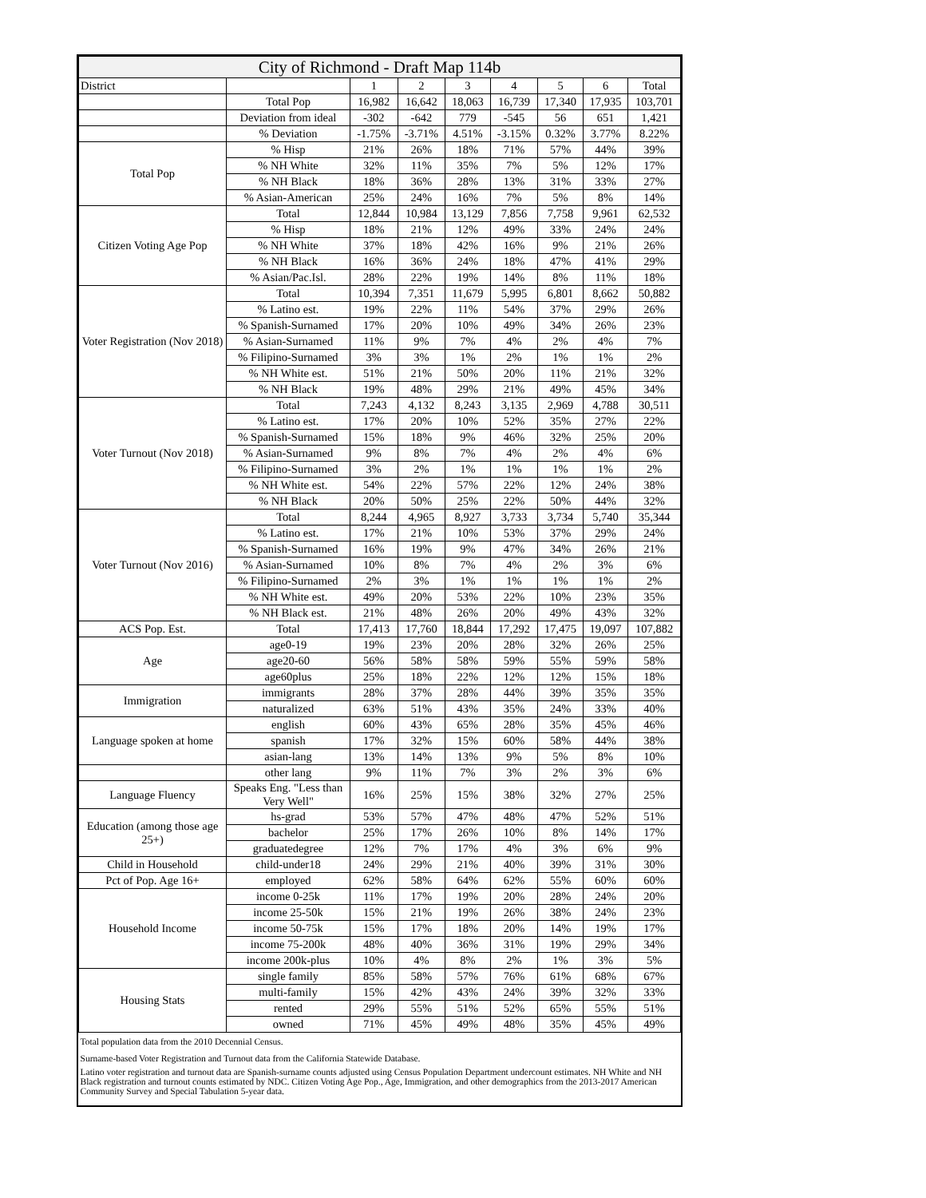| City of Richmond - Draft Map 114b | | | | | | | | |
| --- | --- | --- | --- | --- | --- | --- | --- | --- |
| District | | 1 | 2 | 3 | 4 | 5 | 6 | Total |
| | Total Pop | 16,982 | 16,642 | 18,063 | 16,739 | 17,340 | 17,935 | 103,701 |
| | Deviation from ideal | -302 | -642 | 779 | -545 | 56 | 651 | 1,421 |
| | % Deviation | -1.75% | -3.71% | 4.51% | -3.15% | 0.32% | 3.77% | 8.22% |
| Total Pop | % Hisp | 21% | 26% | 18% | 71% | 57% | 44% | 39% |
| | % NH White | 32% | 11% | 35% | 7% | 5% | 12% | 17% |
| | % NH Black | 18% | 36% | 28% | 13% | 31% | 33% | 27% |
| | % Asian-American | 25% | 24% | 16% | 7% | 5% | 8% | 14% |
| Citizen Voting Age Pop | Total | 12,844 | 10,984 | 13,129 | 7,856 | 7,758 | 9,961 | 62,532 |
| | % Hisp | 18% | 21% | 12% | 49% | 33% | 24% | 24% |
| | % NH White | 37% | 18% | 42% | 16% | 9% | 21% | 26% |
| | % NH Black | 16% | 36% | 24% | 18% | 47% | 41% | 29% |
| | % Asian/Pac.Isl. | 28% | 22% | 19% | 14% | 8% | 11% | 18% |
| Voter Registration (Nov 2018) | Total | 10,394 | 7,351 | 11,679 | 5,995 | 6,801 | 8,662 | 50,882 |
| | % Latino est. | 19% | 22% | 11% | 54% | 37% | 29% | 26% |
| | % Spanish-Surnamed | 17% | 20% | 10% | 49% | 34% | 26% | 23% |
| | % Asian-Surnamed | 11% | 9% | 7% | 4% | 2% | 4% | 7% |
| | % Filipino-Surnamed | 3% | 3% | 1% | 2% | 1% | 1% | 2% |
| | % NH White est. | 51% | 21% | 50% | 20% | 11% | 21% | 32% |
| | % NH Black | 19% | 48% | 29% | 21% | 49% | 45% | 34% |
| Voter Turnout (Nov 2018) | Total | 7,243 | 4,132 | 8,243 | 3,135 | 2,969 | 4,788 | 30,511 |
| | % Latino est. | 17% | 20% | 10% | 52% | 35% | 27% | 22% |
| | % Spanish-Surnamed | 15% | 18% | 9% | 46% | 32% | 25% | 20% |
| | % Asian-Surnamed | 9% | 8% | 7% | 4% | 2% | 4% | 6% |
| | % Filipino-Surnamed | 3% | 2% | 1% | 1% | 1% | 1% | 2% |
| | % NH White est. | 54% | 22% | 57% | 22% | 12% | 24% | 38% |
| | % NH Black | 20% | 50% | 25% | 22% | 50% | 44% | 32% |
| Voter Turnout (Nov 2016) | Total | 8,244 | 4,965 | 8,927 | 3,733 | 3,734 | 5,740 | 35,344 |
| | % Latino est. | 17% | 21% | 10% | 53% | 37% | 29% | 24% |
| | % Spanish-Surnamed | 16% | 19% | 9% | 47% | 34% | 26% | 21% |
| | % Asian-Surnamed | 10% | 8% | 7% | 4% | 2% | 3% | 6% |
| | % Filipino-Surnamed | 2% | 3% | 1% | 1% | 1% | 1% | 2% |
| | % NH White est. | 49% | 20% | 53% | 22% | 10% | 23% | 35% |
| | % NH Black est. | 21% | 48% | 26% | 20% | 49% | 43% | 32% |
| ACS Pop. Est. | Total | 17,413 | 17,760 | 18,844 | 17,292 | 17,475 | 19,097 | 107,882 |
| Age | age0-19 | 19% | 23% | 20% | 28% | 32% | 26% | 25% |
| | age20-60 | 56% | 58% | 58% | 59% | 55% | 59% | 58% |
| | age60plus | 25% | 18% | 22% | 12% | 12% | 15% | 18% |
| Immigration | immigrants | 28% | 37% | 28% | 44% | 39% | 35% | 35% |
| | naturalized | 63% | 51% | 43% | 35% | 24% | 33% | 40% |
| Language spoken at home | english | 60% | 43% | 65% | 28% | 35% | 45% | 46% |
| | spanish | 17% | 32% | 15% | 60% | 58% | 44% | 38% |
| | asian-lang | 13% | 14% | 13% | 9% | 5% | 8% | 10% |
| | other lang | 9% | 11% | 7% | 3% | 2% | 3% | 6% |
| Language Fluency | Speaks Eng. "Less than Very Well" | 16% | 25% | 15% | 38% | 32% | 27% | 25% |
| Education (among those age 25+) | hs-grad | 53% | 57% | 47% | 48% | 47% | 52% | 51% |
| | bachelor | 25% | 17% | 26% | 10% | 8% | 14% | 17% |
| | graduatedegree | 12% | 7% | 17% | 4% | 3% | 6% | 9% |
| Child in Household | child-under18 | 24% | 29% | 21% | 40% | 39% | 31% | 30% |
| Pct of Pop. Age 16+ | employed | 62% | 58% | 64% | 62% | 55% | 60% | 60% |
| Household Income | income 0-25k | 11% | 17% | 19% | 20% | 28% | 24% | 20% |
| | income 25-50k | 15% | 21% | 19% | 26% | 38% | 24% | 23% |
| | income 50-75k | 15% | 17% | 18% | 20% | 14% | 19% | 17% |
| | income 75-200k | 48% | 40% | 36% | 31% | 19% | 29% | 34% |
| | income 200k-plus | 10% | 4% | 8% | 2% | 1% | 3% | 5% |
| Housing Stats | single family | 85% | 58% | 57% | 76% | 61% | 68% | 67% |
| | multi-family | 15% | 42% | 43% | 24% | 39% | 32% | 33% |
| | rented | 29% | 55% | 51% | 52% | 65% | 55% | 51% |
| | owned | 71% | 45% | 49% | 48% | 35% | 45% | 49% |
| Total population data from the 2010 Decennial Census. | | | | | | | | |
| Surname-based Voter Registration and Turnout data from the California Statewide Database. | | | | | | | | |
| Latino voter registration and turnout data are Spanish-surname counts adjusted using Census Population Department undercount estimates. NH White and NH Black registration and turnout counts estimated by NDC. Citizen Voting Age Pop., Age, Immigration, and other demographics from the 2013-2017 American Community Survey and Special Tabulation 5-year data. | | | | | | | | |